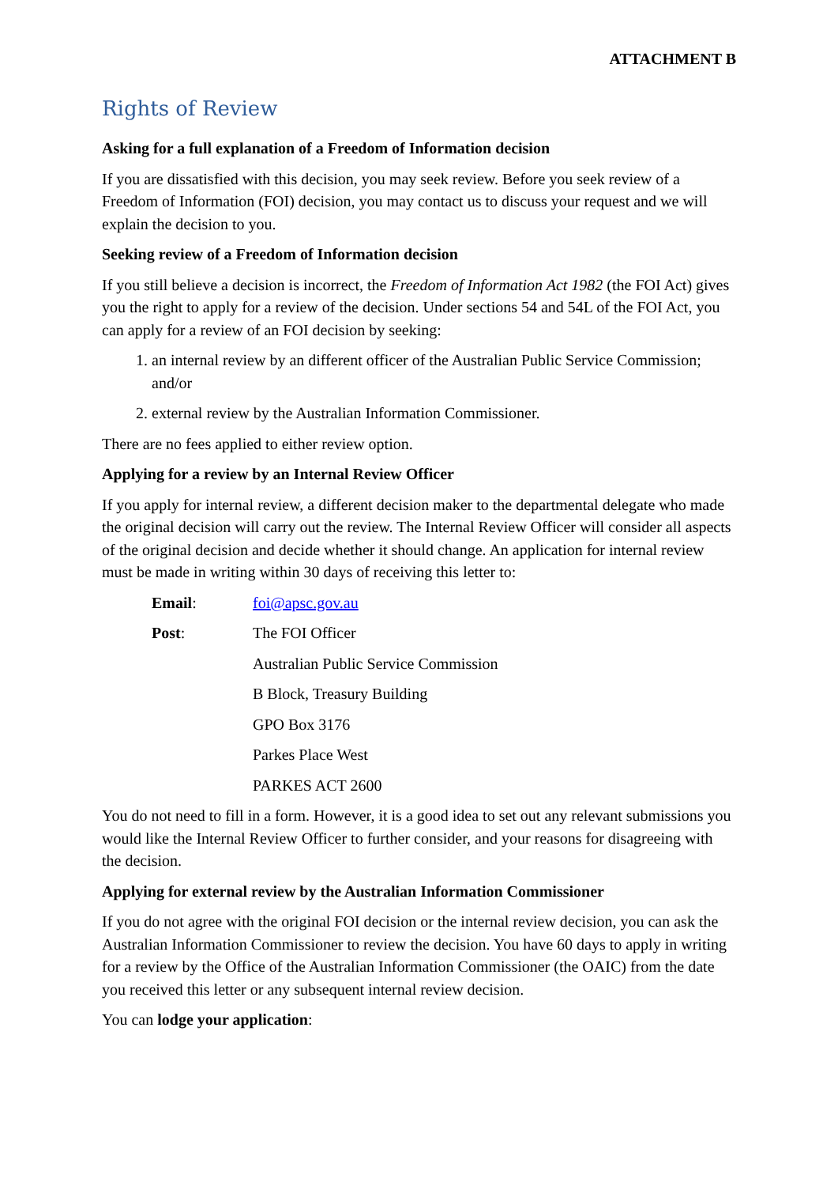ATTACHMENT B
Rights of Review
Asking for a full explanation of a Freedom of Information decision
If you are dissatisfied with this decision, you may seek review. Before you seek review of a Freedom of Information (FOI) decision, you may contact us to discuss your request and we will explain the decision to you.
Seeking review of a Freedom of Information decision
If you still believe a decision is incorrect, the Freedom of Information Act 1982 (the FOI Act) gives you the right to apply for a review of the decision. Under sections 54 and 54L of the FOI Act, you can apply for a review of an FOI decision by seeking:
1. an internal review by an different officer of the Australian Public Service Commission; and/or
2. external review by the Australian Information Commissioner.
There are no fees applied to either review option.
Applying for a review by an Internal Review Officer
If you apply for internal review, a different decision maker to the departmental delegate who made the original decision will carry out the review. The Internal Review Officer will consider all aspects of the original decision and decide whether it should change. An application for internal review must be made in writing within 30 days of receiving this letter to:
| Email : | foi@apsc.gov.au |
| Post : | The FOI Officer |
| | Australian Public Service Commission |
| | B Block, Treasury Building |
| | GPO Box 3176 |
| | Parkes Place West |
| | PARKES ACT 2600 |
You do not need to fill in a form. However, it is a good idea to set out any relevant submissions you would like the Internal Review Officer to further consider, and your reasons for disagreeing with the decision.
Applying for external review by the Australian Information Commissioner
If you do not agree with the original FOI decision or the internal review decision, you can ask the Australian Information Commissioner to review the decision. You have 60 days to apply in writing for a review by the Office of the Australian Information Commissioner (the OAIC) from the date you received this letter or any subsequent internal review decision.
You can lodge your application: